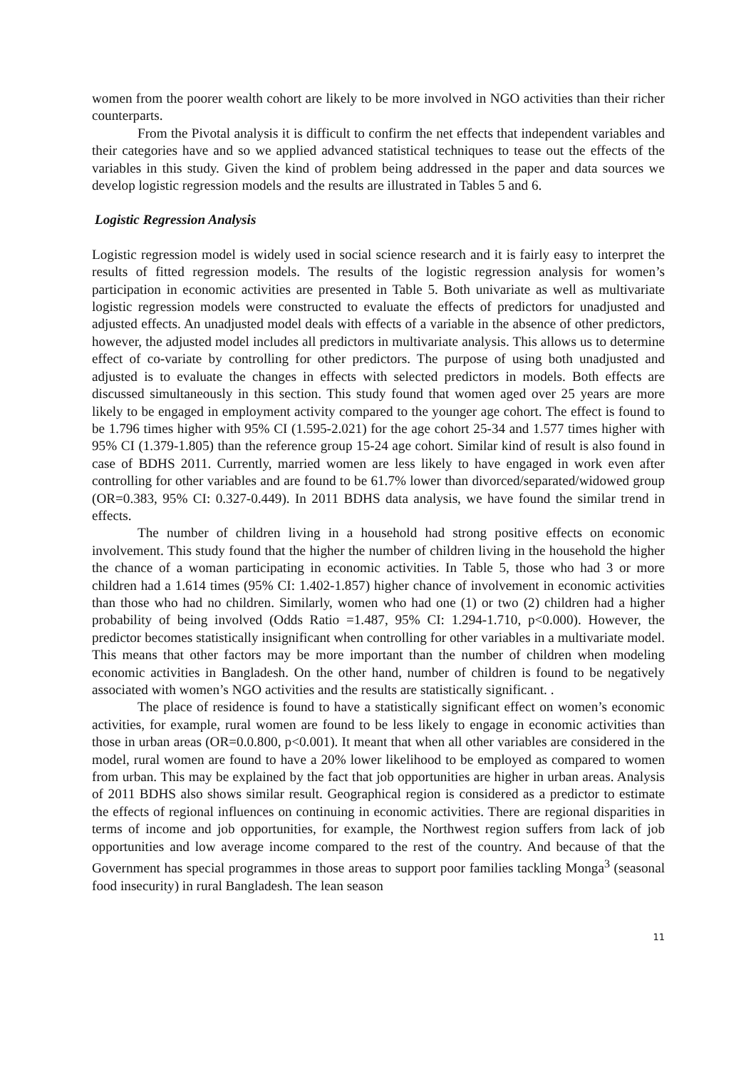women from the poorer wealth cohort are likely to be more involved in NGO activities than their richer counterparts.
From the Pivotal analysis it is difficult to confirm the net effects that independent variables and their categories have and so we applied advanced statistical techniques to tease out the effects of the variables in this study. Given the kind of problem being addressed in the paper and data sources we develop logistic regression models and the results are illustrated in Tables 5 and 6.
Logistic Regression Analysis
Logistic regression model is widely used in social science research and it is fairly easy to interpret the results of fitted regression models. The results of the logistic regression analysis for women’s participation in economic activities are presented in Table 5. Both univariate as well as multivariate logistic regression models were constructed to evaluate the effects of predictors for unadjusted and adjusted effects. An unadjusted model deals with effects of a variable in the absence of other predictors, however, the adjusted model includes all predictors in multivariate analysis. This allows us to determine effect of co-variate by controlling for other predictors. The purpose of using both unadjusted and adjusted is to evaluate the changes in effects with selected predictors in models. Both effects are discussed simultaneously in this section. This study found that women aged over 25 years are more likely to be engaged in employment activity compared to the younger age cohort. The effect is found to be 1.796 times higher with 95% CI (1.595-2.021) for the age cohort 25-34 and 1.577 times higher with 95% CI (1.379-1.805) than the reference group 15-24 age cohort. Similar kind of result is also found in case of BDHS 2011. Currently, married women are less likely to have engaged in work even after controlling for other variables and are found to be 61.7% lower than divorced/separated/widowed group (OR=0.383, 95% CI: 0.327-0.449). In 2011 BDHS data analysis, we have found the similar trend in effects.
The number of children living in a household had strong positive effects on economic involvement. This study found that the higher the number of children living in the household the higher the chance of a woman participating in economic activities. In Table 5, those who had 3 or more children had a 1.614 times (95% CI: 1.402-1.857) higher chance of involvement in economic activities than those who had no children. Similarly, women who had one (1) or two (2) children had a higher probability of being involved (Odds Ratio =1.487, 95% CI: 1.294-1.710, p<0.000). However, the predictor becomes statistically insignificant when controlling for other variables in a multivariate model. This means that other factors may be more important than the number of children when modeling economic activities in Bangladesh. On the other hand, number of children is found to be negatively associated with women’s NGO activities and the results are statistically significant. .
The place of residence is found to have a statistically significant effect on women’s economic activities, for example, rural women are found to be less likely to engage in economic activities than those in urban areas (OR=0.0.800, p<0.001). It meant that when all other variables are considered in the model, rural women are found to have a 20% lower likelihood to be employed as compared to women from urban. This may be explained by the fact that job opportunities are higher in urban areas. Analysis of 2011 BDHS also shows similar result. Geographical region is considered as a predictor to estimate the effects of regional influences on continuing in economic activities. There are regional disparities in terms of income and job opportunities, for example, the Northwest region suffers from lack of job opportunities and low average income compared to the rest of the country. And because of that the Government has special programmes in those areas to support poor families tackling Monga<sup>3</sup> (seasonal food insecurity) in rural Bangladesh. The lean season
11